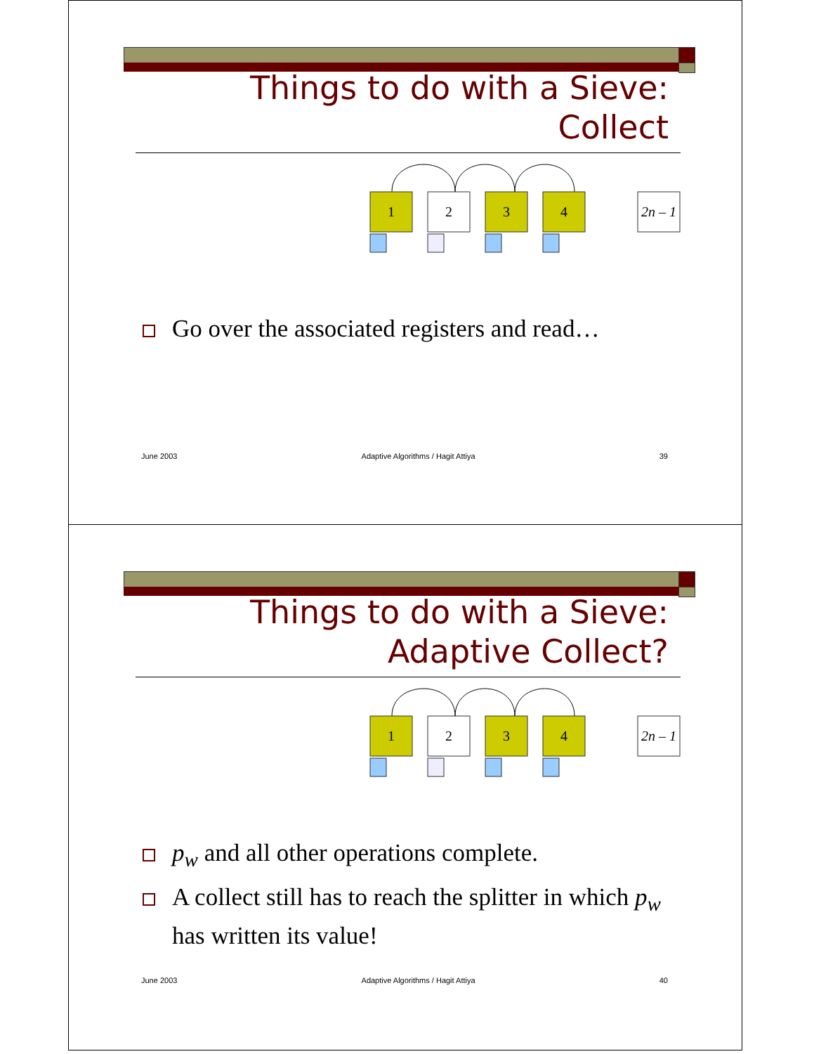Things to do with a Sieve:
Collect
1
2
3
4
2n – 1
Go over the associated registers and read…
June 2003 Adaptive Algorithms / Hagit Attiya 39
Things to do with a Sieve:
Adaptive Collect?
1
2
3
4
2n – 1
p<sub>w</sub> and all other operations complete.
A collect still has to reach the splitter in which p<sub>w</sub> has written its value!
June 2003 Adaptive Algorithms / Hagit Attiya 40